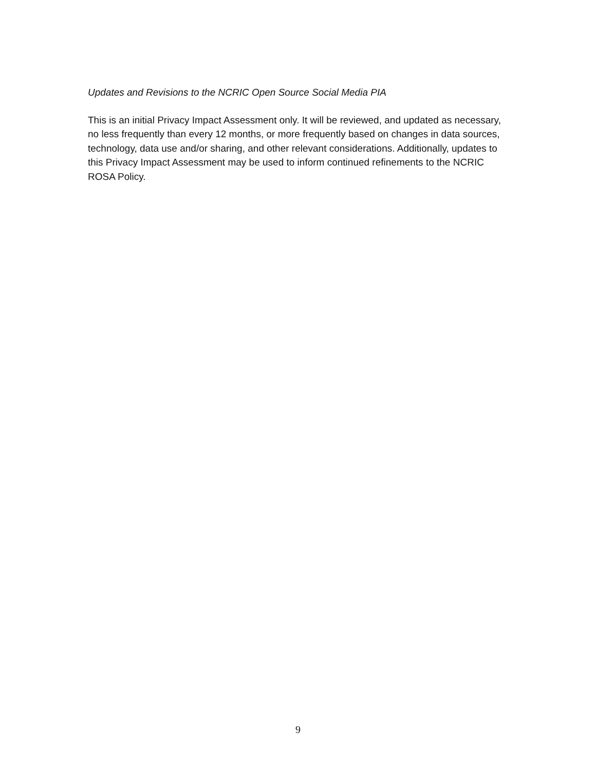Updates and Revisions to the NCRIC Open Source Social Media PIA
This is an initial Privacy Impact Assessment only. It will be reviewed, and updated as necessary, no less frequently than every 12 months, or more frequently based on changes in data sources, technology, data use and/or sharing, and other relevant considerations. Additionally, updates to this Privacy Impact Assessment may be used to inform continued refinements to the NCRIC ROSA Policy.
9